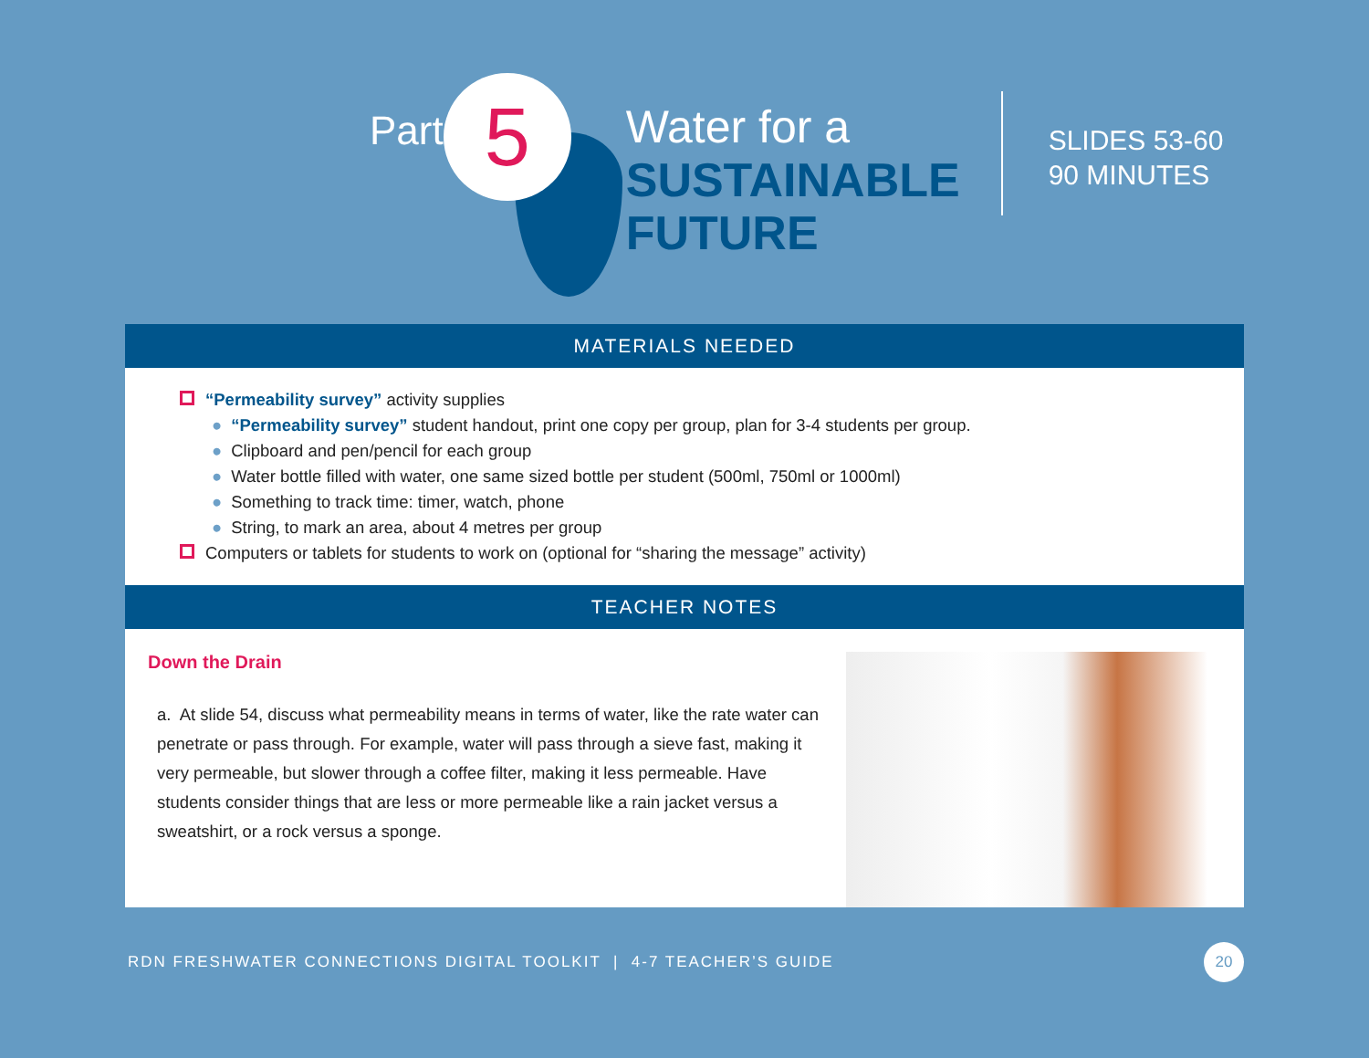Part
5
Water for a
SUSTAINABLE
FUTURE
SLIDES 53-60
90 MINUTES
MATERIALS NEEDED
“Permeability survey” activity supplies
● “Permeability survey” student handout, print one copy per group, plan for 3-4 students per group.
● Clipboard and pen/pencil for each group
● Water bottle filled with water, one same sized bottle per student (500ml, 750ml or 1000ml)
● Something to track time: timer, watch, phone
● String, to mark an area, about 4 metres per group
Computers or tablets for students to work on (optional for “sharing the message” activity)
TEACHER NOTES
Down the Drain
a. At slide 54, discuss what permeability means in terms of water, like the rate water can penetrate or pass through. For example, water will pass through a sieve fast, making it very permeable, but slower through a coffee filter, making it less permeable. Have students consider things that are less or more permeable like a rain jacket versus a sweatshirt, or a rock versus a sponge.
RDN FRESHWATER CONNECTIONS DIGITAL TOOLKIT | 4-7 TEACHER’S GUIDE 20